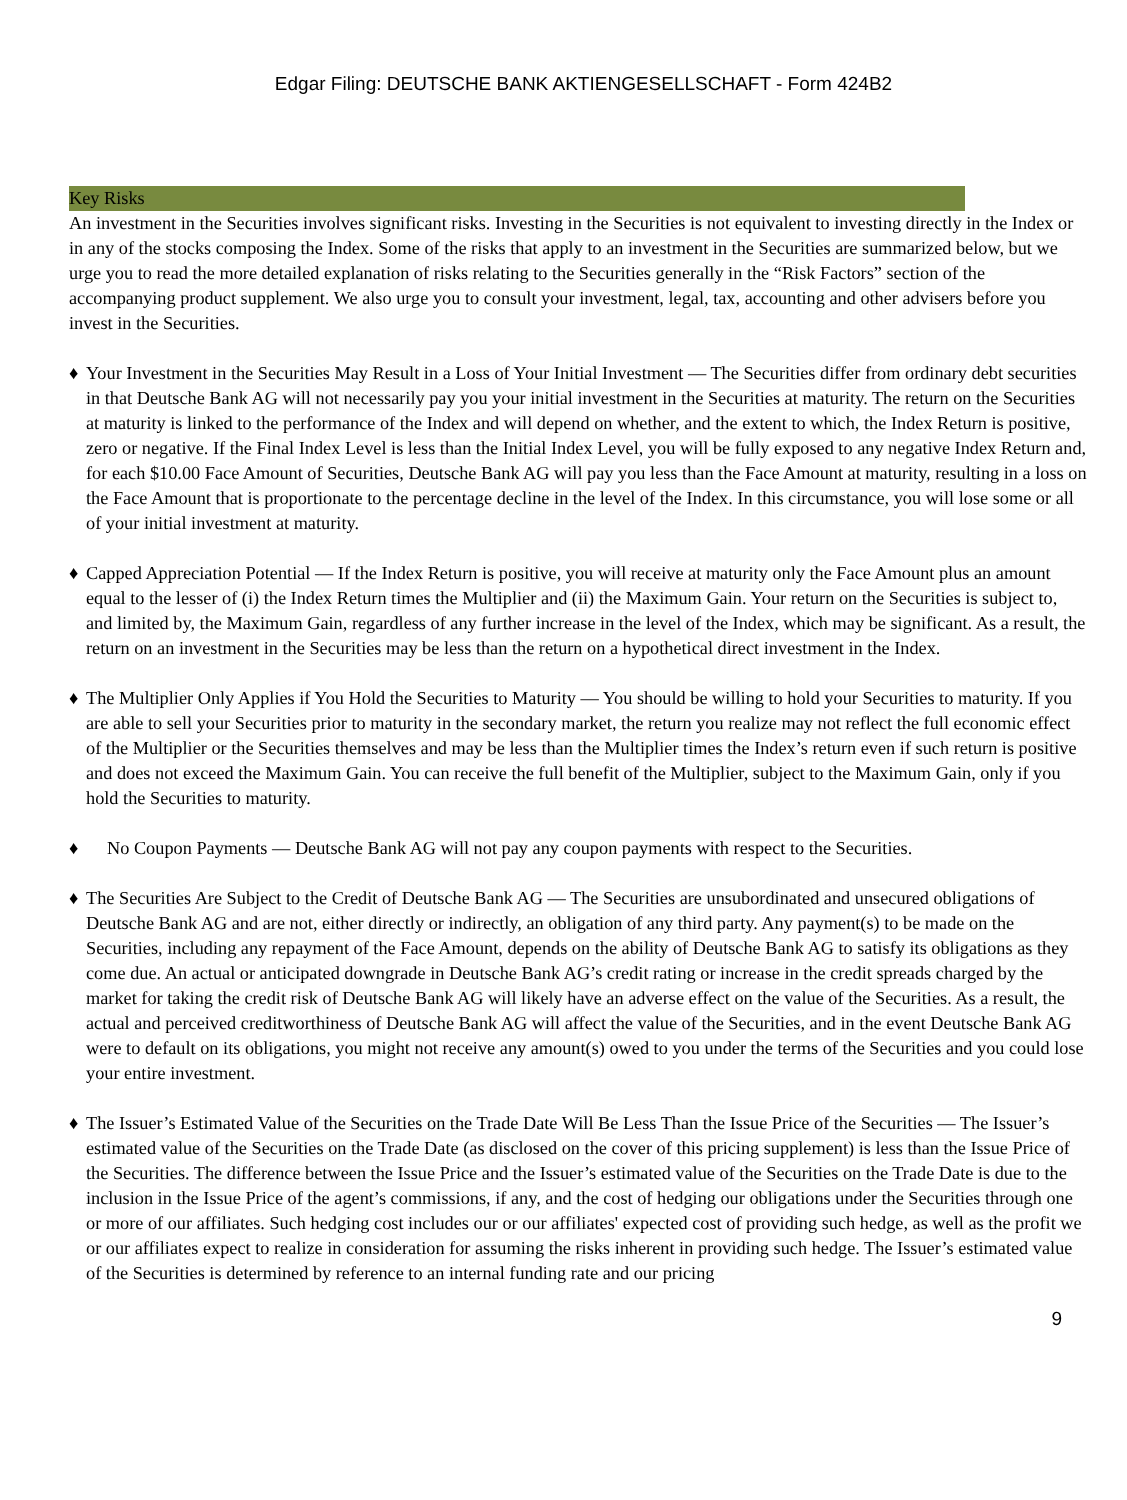Edgar Filing: DEUTSCHE BANK AKTIENGESELLSCHAFT - Form 424B2
Key Risks
An investment in the Securities involves significant risks. Investing in the Securities is not equivalent to investing directly in the Index or in any of the stocks composing the Index. Some of the risks that apply to an investment in the Securities are summarized below, but we urge you to read the more detailed explanation of risks relating to the Securities generally in the “Risk Factors” section of the accompanying product supplement. We also urge you to consult your investment, legal, tax, accounting and other advisers before you invest in the Securities.
♦ Your Investment in the Securities May Result in a Loss of Your Initial Investment — The Securities differ from ordinary debt securities in that Deutsche Bank AG will not necessarily pay you your initial investment in the Securities at maturity. The return on the Securities at maturity is linked to the performance of the Index and will depend on whether, and the extent to which, the Index Return is positive, zero or negative. If the Final Index Level is less than the Initial Index Level, you will be fully exposed to any negative Index Return and, for each $10.00 Face Amount of Securities, Deutsche Bank AG will pay you less than the Face Amount at maturity, resulting in a loss on the Face Amount that is proportionate to the percentage decline in the level of the Index. In this circumstance, you will lose some or all of your initial investment at maturity.
♦ Capped Appreciation Potential — If the Index Return is positive, you will receive at maturity only the Face Amount plus an amount equal to the lesser of (i) the Index Return times the Multiplier and (ii) the Maximum Gain. Your return on the Securities is subject to, and limited by, the Maximum Gain, regardless of any further increase in the level of the Index, which may be significant. As a result, the return on an investment in the Securities may be less than the return on a hypothetical direct investment in the Index.
♦ The Multiplier Only Applies if You Hold the Securities to Maturity — You should be willing to hold your Securities to maturity. If you are able to sell your Securities prior to maturity in the secondary market, the return you realize may not reflect the full economic effect of the Multiplier or the Securities themselves and may be less than the Multiplier times the Index’s return even if such return is positive and does not exceed the Maximum Gain. You can receive the full benefit of the Multiplier, subject to the Maximum Gain, only if you hold the Securities to maturity.
♦ No Coupon Payments — Deutsche Bank AG will not pay any coupon payments with respect to the Securities.
♦ The Securities Are Subject to the Credit of Deutsche Bank AG — The Securities are unsubordinated and unsecured obligations of Deutsche Bank AG and are not, either directly or indirectly, an obligation of any third party. Any payment(s) to be made on the Securities, including any repayment of the Face Amount, depends on the ability of Deutsche Bank AG to satisfy its obligations as they come due. An actual or anticipated downgrade in Deutsche Bank AG’s credit rating or increase in the credit spreads charged by the market for taking the credit risk of Deutsche Bank AG will likely have an adverse effect on the value of the Securities. As a result, the actual and perceived creditworthiness of Deutsche Bank AG will affect the value of the Securities, and in the event Deutsche Bank AG were to default on its obligations, you might not receive any amount(s) owed to you under the terms of the Securities and you could lose your entire investment.
♦ The Issuer’s Estimated Value of the Securities on the Trade Date Will Be Less Than the Issue Price of the Securities — The Issuer’s estimated value of the Securities on the Trade Date (as disclosed on the cover of this pricing supplement) is less than the Issue Price of the Securities. The difference between the Issue Price and the Issuer’s estimated value of the Securities on the Trade Date is due to the inclusion in the Issue Price of the agent’s commissions, if any, and the cost of hedging our obligations under the Securities through one or more of our affiliates. Such hedging cost includes our or our affiliates' expected cost of providing such hedge, as well as the profit we or our affiliates expect to realize in consideration for assuming the risks inherent in providing such hedge. The Issuer’s estimated value of the Securities is determined by reference to an internal funding rate and our pricing
9